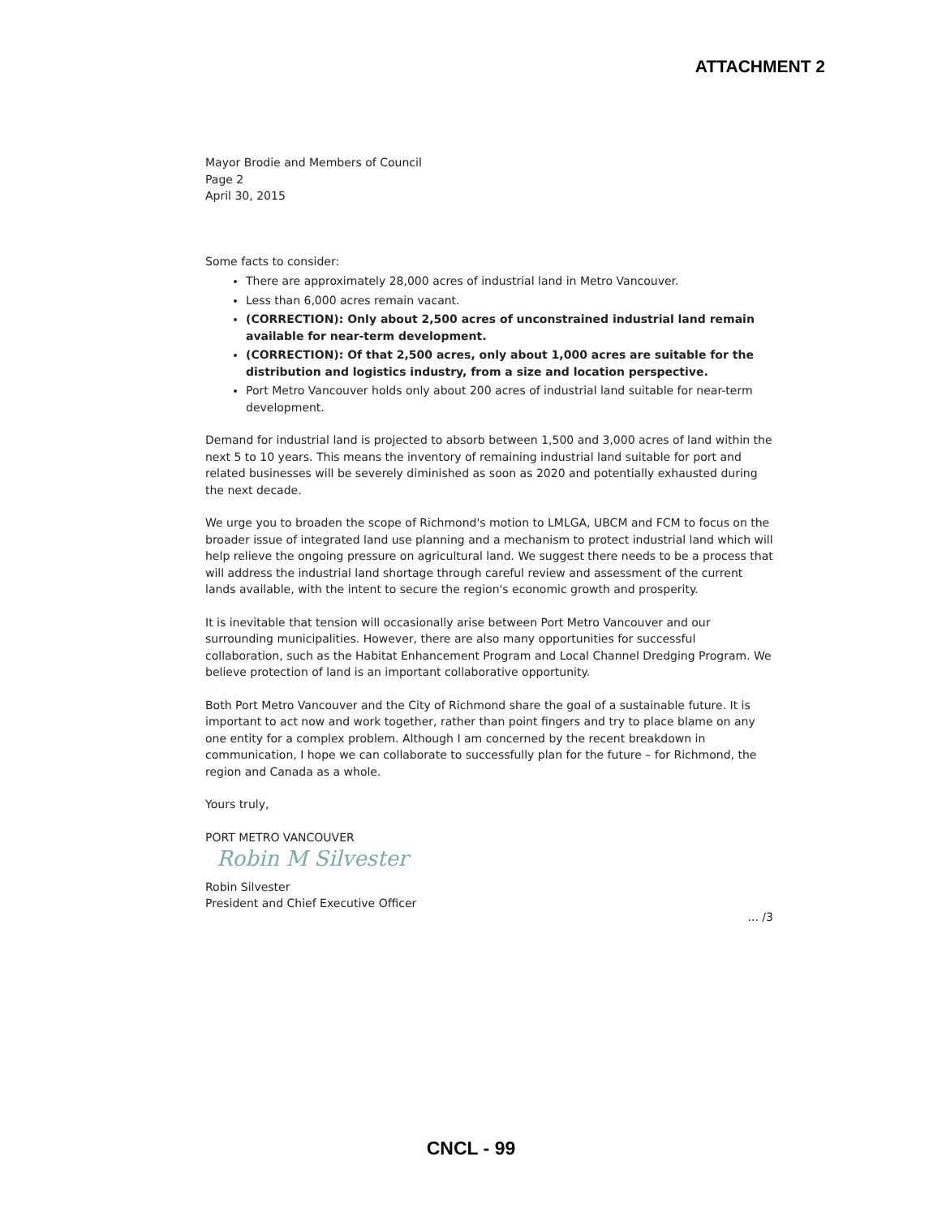ATTACHMENT 2
Mayor Brodie and Members of Council
Page 2
April 30, 2015
Some facts to consider:
There are approximately 28,000 acres of industrial land in Metro Vancouver.
Less than 6,000 acres remain vacant.
(CORRECTION): Only about 2,500 acres of unconstrained industrial land remain available for near-term development.
(CORRECTION): Of that 2,500 acres, only about 1,000 acres are suitable for the distribution and logistics industry, from a size and location perspective.
Port Metro Vancouver holds only about 200 acres of industrial land suitable for near-term development.
Demand for industrial land is projected to absorb between 1,500 and 3,000 acres of land within the next 5 to 10 years. This means the inventory of remaining industrial land suitable for port and related businesses will be severely diminished as soon as 2020 and potentially exhausted during the next decade.
We urge you to broaden the scope of Richmond's motion to LMLGA, UBCM and FCM to focus on the broader issue of integrated land use planning and a mechanism to protect industrial land which will help relieve the ongoing pressure on agricultural land. We suggest there needs to be a process that will address the industrial land shortage through careful review and assessment of the current lands available, with the intent to secure the region's economic growth and prosperity.
It is inevitable that tension will occasionally arise between Port Metro Vancouver and our surrounding municipalities. However, there are also many opportunities for successful collaboration, such as the Habitat Enhancement Program and Local Channel Dredging Program. We believe protection of land is an important collaborative opportunity.
Both Port Metro Vancouver and the City of Richmond share the goal of a sustainable future. It is important to act now and work together, rather than point fingers and try to place blame on any one entity for a complex problem. Although I am concerned by the recent breakdown in communication, I hope we can collaborate to successfully plan for the future – for Richmond, the region and Canada as a whole.
Yours truly,
PORT METRO VANCOUVER
Robin M Silvester
Robin Silvester
President and Chief Executive Officer
... /3
CNCL - 99